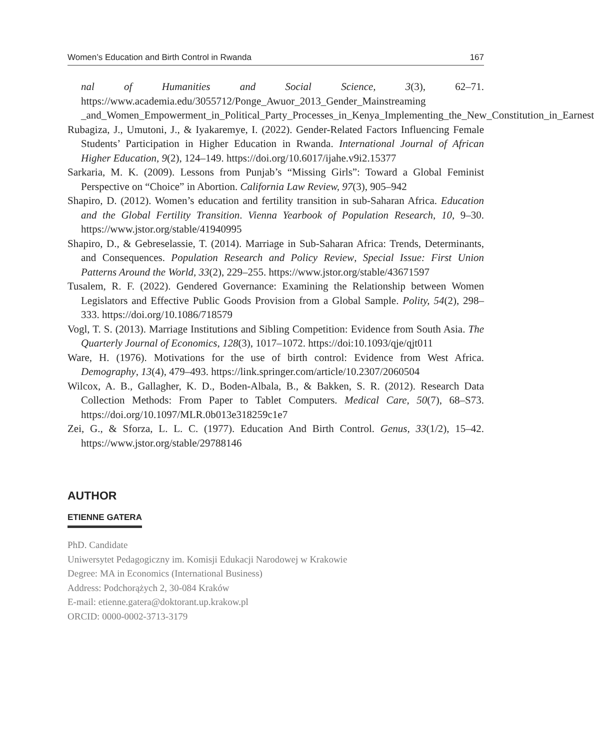Women’s Education and Birth Control in Rwanda 167
nal of Humanities and Social Science, 3(3), 62–71. https://www.academia.edu/3055712/Ponge_Awuor_2013_Gender_Mainstreaming _and_Women_Empowerment_in_Political_Party_Processes_in_Kenya_Implementing_the_New_Constitution_in_Earnest
Rubagiza, J., Umutoni, J., & Iyakaremye, I. (2022). Gender-Related Factors Influencing Female Students’ Participation in Higher Education in Rwanda. International Journal of African Higher Education, 9(2), 124–149. https://doi.org/10.6017/ijahe.v9i2.15377
Sarkaria, M. K. (2009). Lessons from Punjab’s “Missing Girls”: Toward a Global Feminist Perspective on “Choice” in Abortion. California Law Review, 97(3), 905–942
Shapiro, D. (2012). Women’s education and fertility transition in sub-Saharan Africa. Education and the Global Fertility Transition. Vienna Yearbook of Population Research, 10, 9–30. https://www.jstor.org/stable/41940995
Shapiro, D., & Gebreselassie, T. (2014). Marriage in Sub-Saharan Africa: Trends, Determinants, and Consequences. Population Research and Policy Review, Special Issue: First Union Patterns Around the World, 33(2), 229–255. https://www.jstor.org/stable/43671597
Tusalem, R. F. (2022). Gendered Governance: Examining the Relationship between Women Legislators and Effective Public Goods Provision from a Global Sample. Polity, 54(2), 298–333. https://doi.org/10.1086/718579
Vogl, T. S. (2013). Marriage Institutions and Sibling Competition: Evidence from South Asia. The Quarterly Journal of Economics, 128(3), 1017–1072. https://doi:10.1093/qje/qjt011
Ware, H. (1976). Motivations for the use of birth control: Evidence from West Africa. Demography, 13(4), 479–493. https://link.springer.com/article/10.2307/2060504
Wilcox, A. B., Gallagher, K. D., Boden-Albala, B., & Bakken, S. R. (2012). Research Data Collection Methods: From Paper to Tablet Computers. Medical Care, 50(7), 68–S73. https://doi.org/10.1097/MLR.0b013e318259c1e7
Zei, G., & Sforza, L. L. C. (1977). Education And Birth Control. Genus, 33(1/2), 15–42. https://www.jstor.org/stable/29788146
AUTHOR
ETIENNE GATERA
PhD. Candidate
Uniwersytet Pedagogiczny im. Komisji Edukacji Narodowej w Krakowie
Degree: MA in Economics (International Business)
Address: Podchorążych 2, 30-084 Kraków
E-mail: etienne.gatera@doktorant.up.krakow.pl
ORCID: 0000-0002-3713-3179